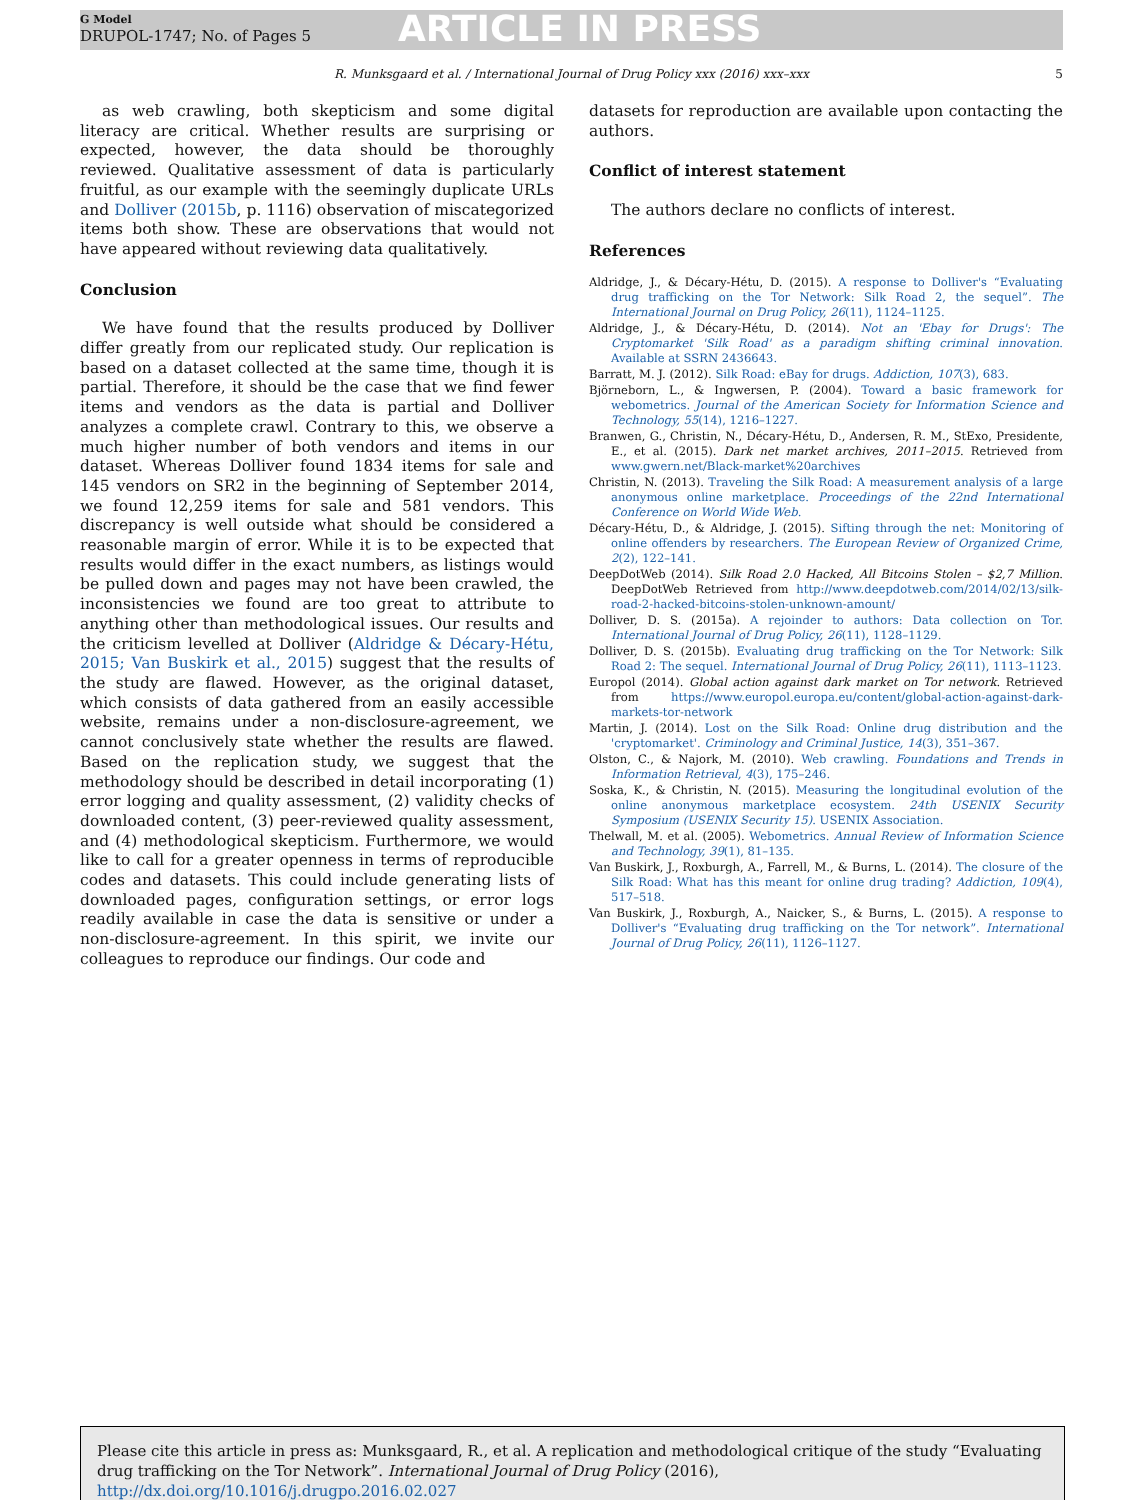G Model
DRUPOL-1747; No. of Pages 5
ARTICLE IN PRESS
R. Munksgaard et al. / International Journal of Drug Policy xxx (2016) xxx–xxx 5
as web crawling, both skepticism and some digital literacy are critical. Whether results are surprising or expected, however, the data should be thoroughly reviewed. Qualitative assessment of data is particularly fruitful, as our example with the seemingly duplicate URLs and Dolliver (2015b, p. 1116) observation of miscategorized items both show. These are observations that would not have appeared without reviewing data qualitatively.
Conclusion
We have found that the results produced by Dolliver differ greatly from our replicated study. Our replication is based on a dataset collected at the same time, though it is partial. Therefore, it should be the case that we find fewer items and vendors as the data is partial and Dolliver analyzes a complete crawl. Contrary to this, we observe a much higher number of both vendors and items in our dataset. Whereas Dolliver found 1834 items for sale and 145 vendors on SR2 in the beginning of September 2014, we found 12,259 items for sale and 581 vendors. This discrepancy is well outside what should be considered a reasonable margin of error. While it is to be expected that results would differ in the exact numbers, as listings would be pulled down and pages may not have been crawled, the inconsistencies we found are too great to attribute to anything other than methodological issues. Our results and the criticism levelled at Dolliver (Aldridge & Décary-Hétu, 2015; Van Buskirk et al., 2015) suggest that the results of the study are flawed. However, as the original dataset, which consists of data gathered from an easily accessible website, remains under a non-disclosure-agreement, we cannot conclusively state whether the results are flawed. Based on the replication study, we suggest that the methodology should be described in detail incorporating (1) error logging and quality assessment, (2) validity checks of downloaded content, (3) peer-reviewed quality assessment, and (4) methodological skepticism. Furthermore, we would like to call for a greater openness in terms of reproducible codes and datasets. This could include generating lists of downloaded pages, configuration settings, or error logs readily available in case the data is sensitive or under a non-disclosure-agreement. In this spirit, we invite our colleagues to reproduce our findings. Our code and
datasets for reproduction are available upon contacting the authors.
Conflict of interest statement
The authors declare no conflicts of interest.
References
Aldridge, J., & Décary-Hétu, D. (2015). A response to Dolliver's “Evaluating drug trafficking on the Tor Network: Silk Road 2, the sequel”. The International Journal on Drug Policy, 26(11), 1124–1125.
Aldridge, J., & Décary-Hétu, D. (2014). Not an 'Ebay for Drugs': The Cryptomarket 'Silk Road' as a paradigm shifting criminal innovation. Available at SSRN 2436643.
Barratt, M. J. (2012). Silk Road: eBay for drugs. Addiction, 107(3), 683.
Björneborn, L., & Ingwersen, P. (2004). Toward a basic framework for webometrics. Journal of the American Society for Information Science and Technology, 55(14), 1216–1227.
Branwen, G., Christin, N., Décary-Hétu, D., Andersen, R. M., StExo, Presidente, E., et al. (2015). Dark net market archives, 2011–2015. Retrieved from www.gwern.net/Black-market%20archives
Christin, N. (2013). Traveling the Silk Road: A measurement analysis of a large anonymous online marketplace. Proceedings of the 22nd International Conference on World Wide Web.
Décary-Hétu, D., & Aldridge, J. (2015). Sifting through the net: Monitoring of online offenders by researchers. The European Review of Organized Crime, 2(2), 122–141.
DeepDotWeb (2014). Silk Road 2.0 Hacked, All Bitcoins Stolen – $2,7 Million. DeepDotWeb Retrieved from http://www.deepdotweb.com/2014/02/13/silk-road-2-hacked-bitcoins-stolen-unknown-amount/
Dolliver, D. S. (2015a). A rejoinder to authors: Data collection on Tor. International Journal of Drug Policy, 26(11), 1128–1129.
Dolliver, D. S. (2015b). Evaluating drug trafficking on the Tor Network: Silk Road 2: The sequel. International Journal of Drug Policy, 26(11), 1113–1123.
Europol (2014). Global action against dark market on Tor network. Retrieved from https://www.europol.europa.eu/content/global-action-against-dark-markets-tor-network
Martin, J. (2014). Lost on the Silk Road: Online drug distribution and the 'cryptomarket'. Criminology and Criminal Justice, 14(3), 351–367.
Olston, C., & Najork, M. (2010). Web crawling. Foundations and Trends in Information Retrieval, 4(3), 175–246.
Soska, K., & Christin, N. (2015). Measuring the longitudinal evolution of the online anonymous marketplace ecosystem. 24th USENIX Security Symposium (USENIX Security 15). USENIX Association.
Thelwall, M. et al. (2005). Webometrics. Annual Review of Information Science and Technology, 39(1), 81–135.
Van Buskirk, J., Roxburgh, A., Farrell, M., & Burns, L. (2014). The closure of the Silk Road: What has this meant for online drug trading? Addiction, 109(4), 517–518.
Van Buskirk, J., Roxburgh, A., Naicker, S., & Burns, L. (2015). A response to Dolliver's “Evaluating drug trafficking on the Tor network”. International Journal of Drug Policy, 26(11), 1126–1127.
Please cite this article in press as: Munksgaard, R., et al. A replication and methodological critique of the study “Evaluating drug trafficking on the Tor Network”. International Journal of Drug Policy (2016), http://dx.doi.org/10.1016/j.drugpo.2016.02.027